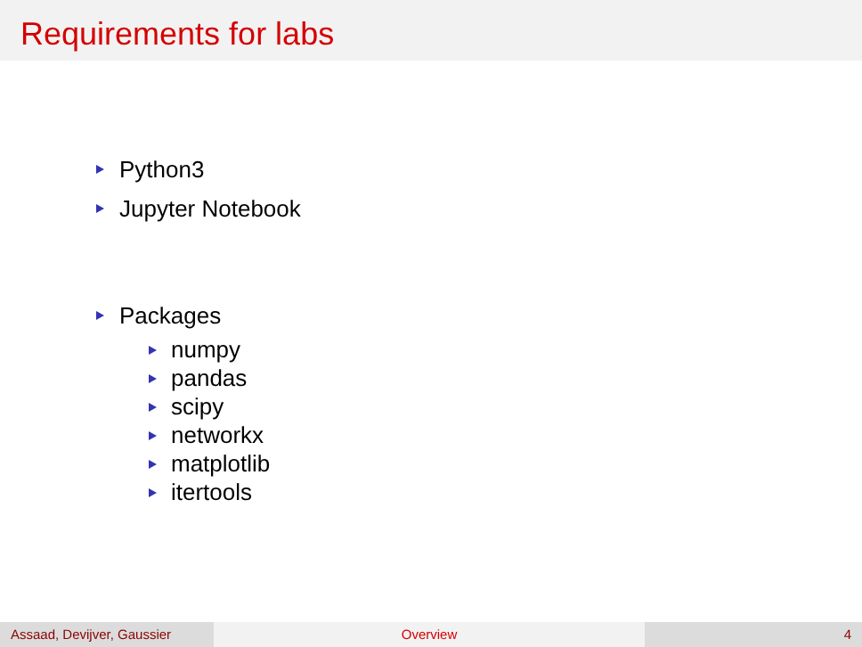Requirements for labs
Python3
Jupyter Notebook
Packages
numpy
pandas
scipy
networkx
matplotlib
itertools
Assaad, Devijver, Gaussier
Overview 4